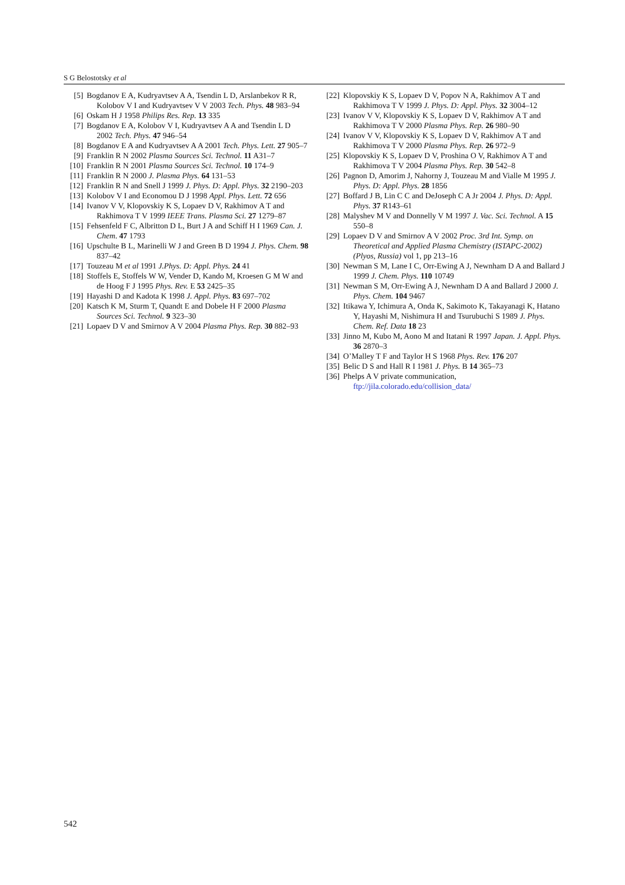S G Belostotsky et al
[5] Bogdanov E A, Kudryavtsev A A, Tsendin L D, Arslanbekov R R, Kolobov V I and Kudryavtsev V V 2003 Tech. Phys. 48 983–94
[6] Oskam H J 1958 Philips Res. Rep. 13 335
[7] Bogdanov E A, Kolobov V I, Kudryavtsev A A and Tsendin L D 2002 Tech. Phys. 47 946–54
[8] Bogdanov E A and Kudryavtsev A A 2001 Tech. Phys. Lett. 27 905–7
[9] Franklin R N 2002 Plasma Sources Sci. Technol. 11 A31–7
[10] Franklin R N 2001 Plasma Sources Sci. Technol. 10 174–9
[11] Franklin R N 2000 J. Plasma Phys. 64 131–53
[12] Franklin R N and Snell J 1999 J. Phys. D: Appl. Phys. 32 2190–203
[13] Kolobov V I and Economou D J 1998 Appl. Phys. Lett. 72 656
[14] Ivanov V V, Klopovskiy K S, Lopaev D V, Rakhimov A T and Rakhimova T V 1999 IEEE Trans. Plasma Sci. 27 1279–87
[15] Fehsenfeld F C, Albritton D L, Burt J A and Schiff H I 1969 Can. J. Chem. 47 1793
[16] Upschulte B L, Marinelli W J and Green B D 1994 J. Phys. Chem. 98 837–42
[17] Touzeau M et al 1991 J.Phys. D: Appl. Phys. 24 41
[18] Stoffels E, Stoffels W W, Vender D, Kando M, Kroesen G M W and de Hoog F J 1995 Phys. Rev. E 53 2425–35
[19] Hayashi D and Kadota K 1998 J. Appl. Phys. 83 697–702
[20] Katsch K M, Sturm T, Quandt E and Dobele H F 2000 Plasma Sources Sci. Technol. 9 323–30
[21] Lopaev D V and Smirnov A V 2004 Plasma Phys. Rep. 30 882–93
[22] Klopovskiy K S, Lopaev D V, Popov N A, Rakhimov A T and Rakhimova T V 1999 J. Phys. D: Appl. Phys. 32 3004–12
[23] Ivanov V V, Klopovskiy K S, Lopaev D V, Rakhimov A T and Rakhimova T V 2000 Plasma Phys. Rep. 26 980–90
[24] Ivanov V V, Klopovskiy K S, Lopaev D V, Rakhimov A T and Rakhimova T V 2000 Plasma Phys. Rep. 26 972–9
[25] Klopovskiy K S, Lopaev D V, Proshina O V, Rakhimov A T and Rakhimova T V 2004 Plasma Phys. Rep. 30 542–8
[26] Pagnon D, Amorim J, Nahorny J, Touzeau M and Vialle M 1995 J. Phys. D: Appl. Phys. 28 1856
[27] Boffard J B, Lin C C and DeJoseph C A Jr 2004 J. Phys. D: Appl. Phys. 37 R143–61
[28] Malyshev M V and Donnelly V M 1997 J. Vac. Sci. Technol. A 15 550–8
[29] Lopaev D V and Smirnov A V 2002 Proc. 3rd Int. Symp. on Theoretical and Applied Plasma Chemistry (ISTAPC-2002) (Plyos, Russia) vol 1, pp 213–16
[30] Newman S M, Lane I C, Orr-Ewing A J, Newnham D A and Ballard J 1999 J. Chem. Phys. 110 10749
[31] Newman S M, Orr-Ewing A J, Newnham D A and Ballard J 2000 J. Phys. Chem. 104 9467
[32] Itikawa Y, Ichimura A, Onda K, Sakimoto K, Takayanagi K, Hatano Y, Hayashi M, Nishimura H and Tsurubuchi S 1989 J. Phys. Chem. Ref. Data 18 23
[33] Jinno M, Kubo M, Aono M and Itatani R 1997 Japan. J. Appl. Phys. 36 2870–3
[34] O’Malley T F and Taylor H S 1968 Phys. Rev. 176 207
[35] Belic D S and Hall R I 1981 J. Phys. B 14 365–73
[36] Phelps A V private communication, ftp://jila.colorado.edu/collision_data/
542